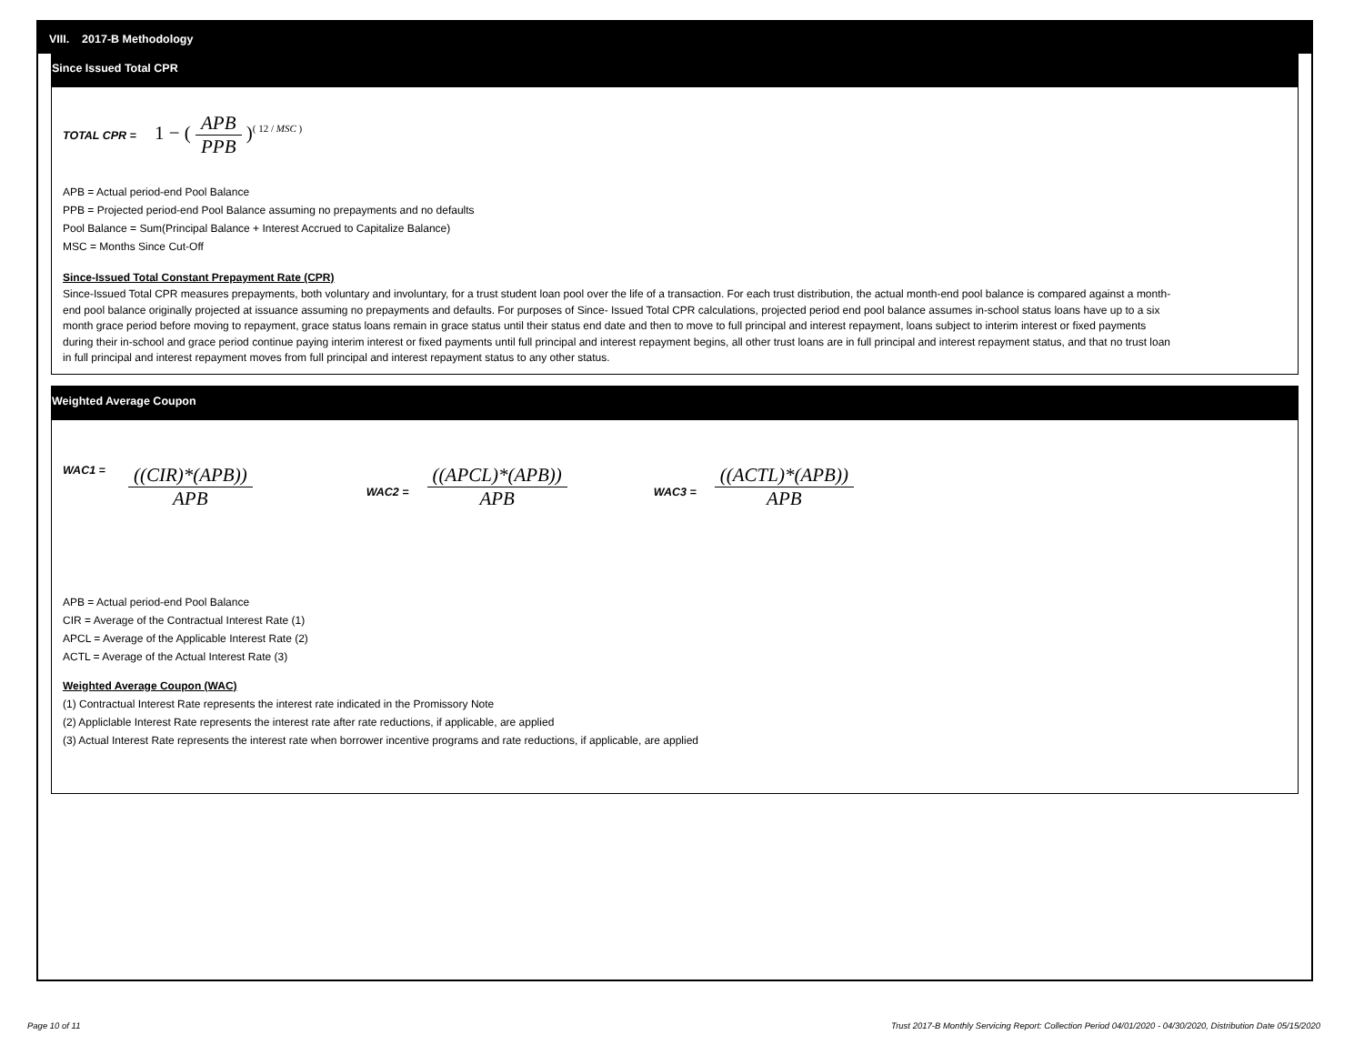VIII. 2017-B Methodology
Since Issued Total CPR
TOTAL CPR = 1 − ( APB PPB )<sup>( 12 / MSC )</sup>
APB = Actual period-end Pool Balance
PPB = Projected period-end Pool Balance assuming no prepayments and no defaults
Pool Balance = Sum(Principal Balance + Interest Accrued to Capitalize Balance)
MSC = Months Since Cut-Off
Since-Issued Total Constant Prepayment Rate (CPR)
Since-Issued Total CPR measures prepayments, both voluntary and involuntary, for a trust student loan pool over the life of a transaction. For each trust distribution, the actual month-end pool balance is compared against a month-end pool balance originally projected at issuance assuming no prepayments and defaults. For purposes of Since- Issued Total CPR calculations, projected period end pool balance assumes in-school status loans have up to a six month grace period before moving to repayment, grace status loans remain in grace status until their status end date and then to move to full principal and interest repayment, loans subject to interim interest or fixed payments during their in-school and grace period continue paying interim interest or fixed payments until full principal and interest repayment begins, all other trust loans are in full principal and interest repayment status, and that no trust loan in full principal and interest repayment moves from full principal and interest repayment status to any other status.
Weighted Average Coupon
WAC1 = ((CIR)*(APB)) APB WAC2 = ((APCL)*(APB)) APB WAC3 = ((ACTL)*(APB)) APB
APB = Actual period-end Pool Balance
CIR = Average of the Contractual Interest Rate (1)
APCL = Average of the Applicable Interest Rate (2)
ACTL = Average of the Actual Interest Rate (3)
Weighted Average Coupon (WAC)
(1) Contractual Interest Rate represents the interest rate indicated in the Promissory Note
(2) Appliclable Interest Rate represents the interest rate after rate reductions, if applicable, are applied
(3) Actual Interest Rate represents the interest rate when borrower incentive programs and rate reductions, if applicable, are applied
Page 10 of 11
Trust 2017-B Monthly Servicing Report: Collection Period 04/01/2020 - 04/30/2020, Distribution Date 05/15/2020